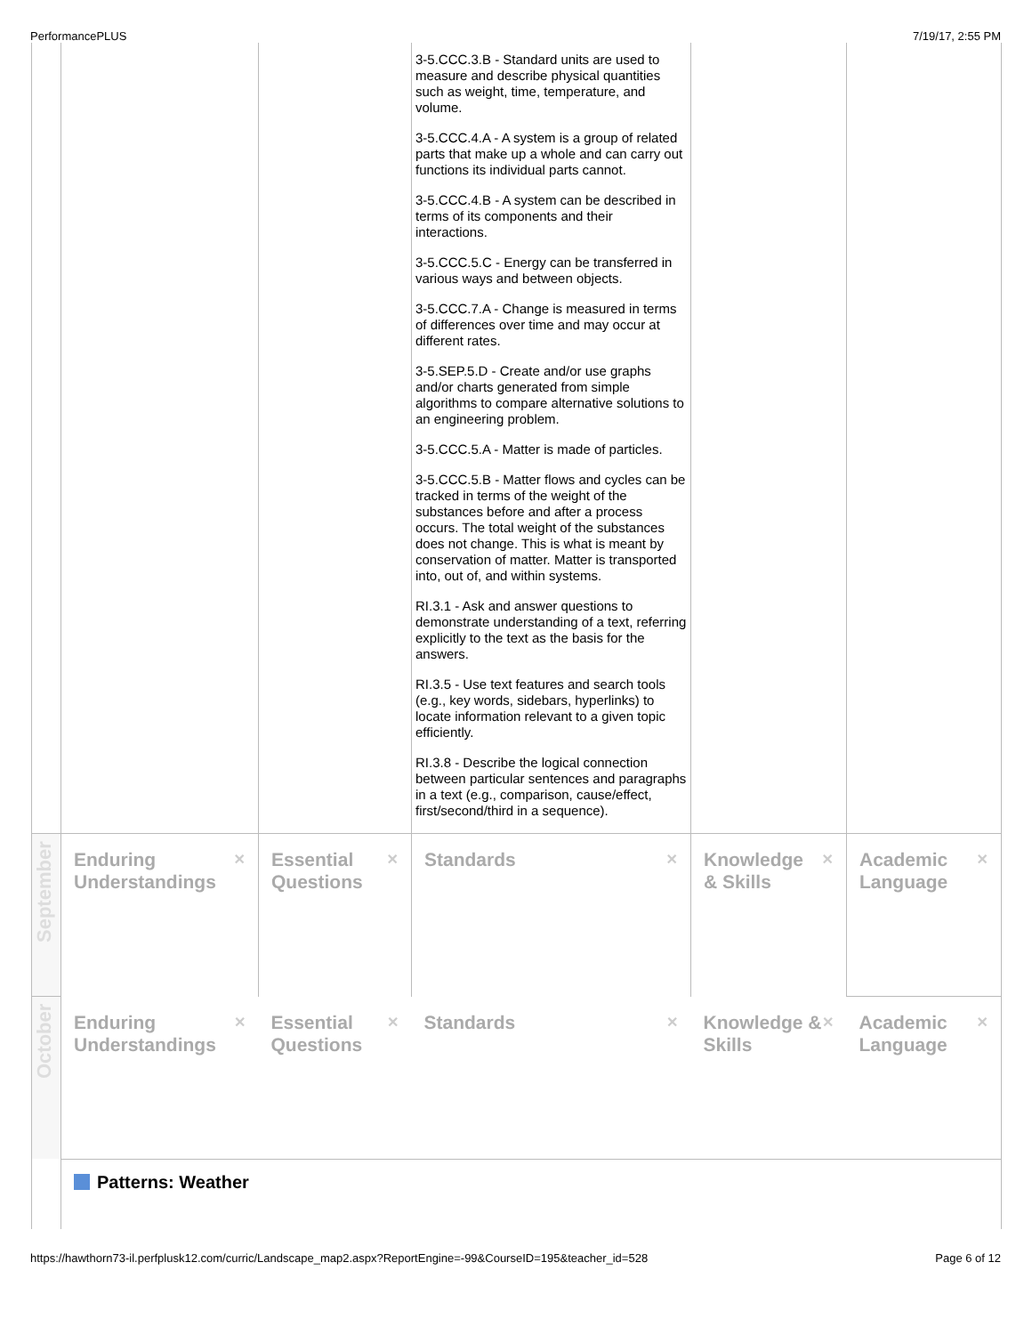PerformancePLUS 7/19/17, 2:55 PM
| | | | 3-5.CCC.3.B - Standard units are used to measure and describe physical quantities such as weight, time, temperature, and volume. 3-5.CCC.4.A - A system is a group of related parts that make up a whole and can carry out functions its individual parts cannot. 3-5.CCC.4.B - A system can be described in terms of its components and their interactions. 3-5.CCC.5.C - Energy can be transferred in various ways and between objects. 3-5.CCC.7.A - Change is measured in terms of differences over time and may occur at different rates. 3-5.SEP.5.D - Create and/or use graphs and/or charts generated from simple algorithms to compare alternative solutions to an engineering problem. 3-5.CCC.5.A - Matter is made of particles. 3-5.CCC.5.B - Matter flows and cycles can be tracked in terms of the weight of the substances before and after a process occurs. The total weight of the substances does not change. This is what is meant by conservation of matter. Matter is transported into, out of, and within systems. RI.3.1 - Ask and answer questions to demonstrate understanding of a text, referring explicitly to the text as the basis for the answers. RI.3.5 - Use text features and search tools (e.g., key words, sidebars, hyperlinks) to locate information relevant to a given topic efficiently. RI.3.8 - Describe the logical connection between particular sentences and paragraphs in a text (e.g., comparison, cause/effect, first/second/third in a sequence). | | |
| September | ✕ Enduring Understandings | ✕ Essential Questions | ✕ Standards | ✕ Knowledge & Skills | ✕ Academic Language |
| October | ✕ Enduring Understandings | ✕ Essential Questions | ✕ Standards | ✕ Knowledge & Skills | ✕ Academic Language |
| | Patterns: Weather | | | | |
https://hawthorn73-il.perfplusk12.com/curric/Landscape_map2.aspx?ReportEngine=-99&CourseID=195&teacher_id=528 Page 6 of 12